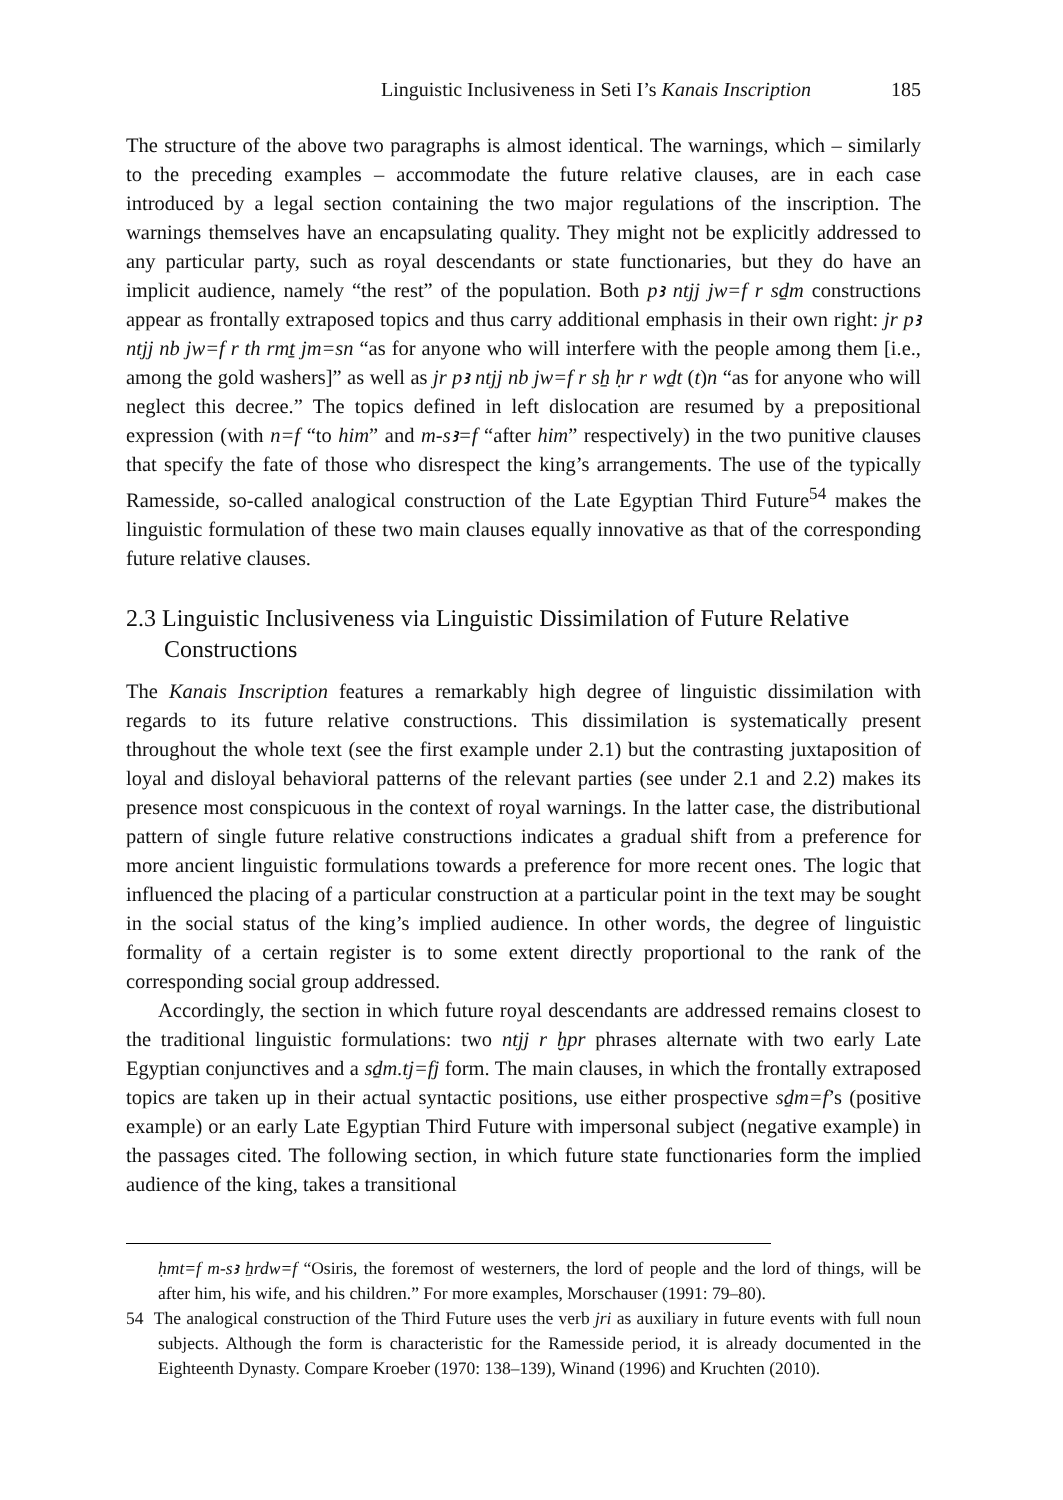Linguistic Inclusiveness in Seti I’s Kanais Inscription 185
The structure of the above two paragraphs is almost identical. The warnings, which – similarly to the preceding examples – accommodate the future relative clauses, are in each case introduced by a legal section containing the two major regulations of the inscription. The warnings themselves have an encapsulating quality. They might not be explicitly addressed to any particular party, such as royal descendants or state functionaries, but they do have an implicit audience, namely “the rest” of the population. Both pꜣ ntjj jw=f r sḏm constructions appear as frontally extraposed topics and thus carry additional emphasis in their own right: jr pꜣ ntjj nb jw=f r th rmṯ jm=sn “as for anyone who will interfere with the people among them [i.e., among the gold washers]” as well as jr pꜣ ntjj nb jw=f r sẖ ḥr r wḏt (t)n “as for anyone who will neglect this decree.” The topics defined in left dislocation are resumed by a prepositional expression (with n=f “to him” and m-sꜣ=f “after him” respectively) in the two punitive clauses that specify the fate of those who disrespect the king’s arrangements. The use of the typically Ramesside, so-called analogical construction of the Late Egyptian Third Future<sup>54</sup> makes the linguistic formulation of these two main clauses equally innovative as that of the corresponding future relative clauses.
2.3 Linguistic Inclusiveness via Linguistic Dissimilation of Future Relative Constructions
The Kanais Inscription features a remarkably high degree of linguistic dissimilation with regards to its future relative constructions. This dissimilation is systematically present throughout the whole text (see the first example under 2.1) but the contrasting juxtaposition of loyal and disloyal behavioral patterns of the relevant parties (see under 2.1 and 2.2) makes its presence most conspicuous in the context of royal warnings. In the latter case, the distributional pattern of single future relative constructions indicates a gradual shift from a preference for more ancient linguistic formulations towards a preference for more recent ones. The logic that influenced the placing of a particular construction at a particular point in the text may be sought in the social status of the king’s implied audience. In other words, the degree of linguistic formality of a certain register is to some extent directly proportional to the rank of the corresponding social group addressed.
Accordingly, the section in which future royal descendants are addressed remains closest to the traditional linguistic formulations: two ntjj r ḫpr phrases alternate with two early Late Egyptian conjunctives and a sḏm.tj=fj form. The main clauses, in which the frontally extraposed topics are taken up in their actual syntactic positions, use either prospective sḏm=f’s (positive example) or an early Late Egyptian Third Future with impersonal subject (negative example) in the passages cited. The following section, in which future state functionaries form the implied audience of the king, takes a transitional
ḥmt=f m-sꜣ ẖrdw=f “Osiris, the foremost of westerners, the lord of people and the lord of things, will be after him, his wife, and his children.” For more examples, Morschauser (1991: 79–80).
54 The analogical construction of the Third Future uses the verb jri as auxiliary in future events with full noun subjects. Although the form is characteristic for the Ramesside period, it is already documented in the Eighteenth Dynasty. Compare Kroeber (1970: 138–139), Winand (1996) and Kruchten (2010).